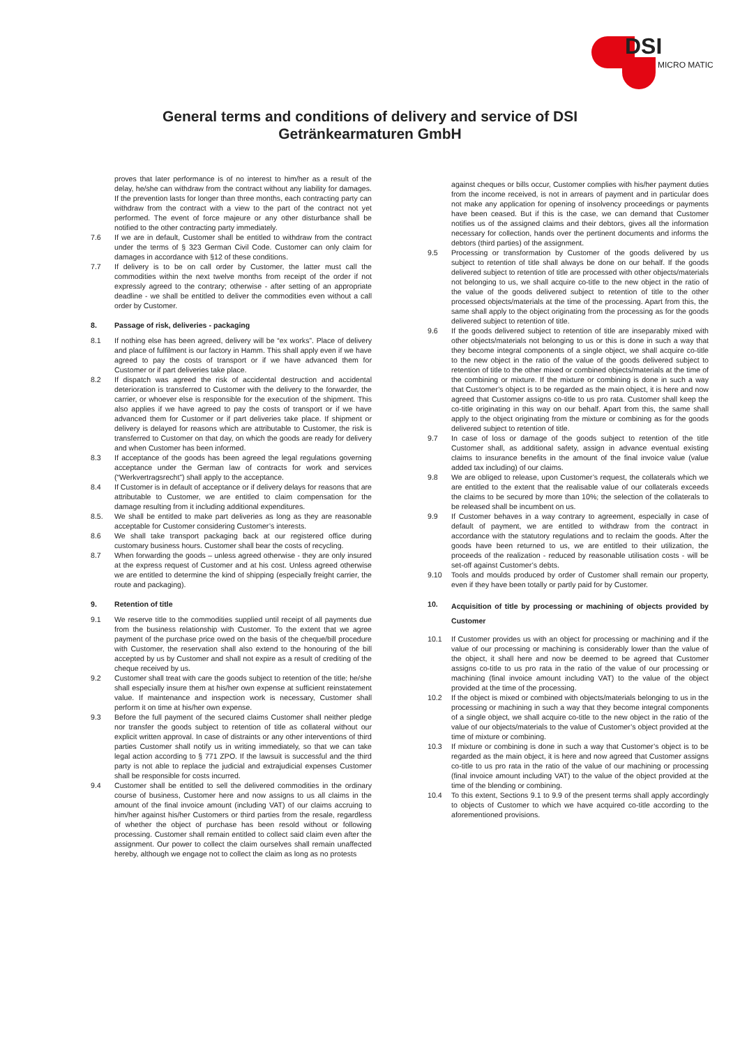DSI
MICRO MATIC
General terms and conditions of delivery and service of DSI
Getränkearmaturen GmbH
proves that later performance is of no interest to him/her as a result of the delay, he/she can withdraw from the contract without any liability for damages. If the prevention lasts for longer than three months, each contracting party can withdraw from the contract with a view to the part of the contract not yet performed. The event of force majeure or any other disturbance shall be notified to the other contracting party immediately.
7.6 If we are in default, Customer shall be entitled to withdraw from the contract under the terms of § 323 German Civil Code. Customer can only claim for damages in accordance with §12 of these conditions.
7.7 If delivery is to be on call order by Customer, the latter must call the commodities within the next twelve months from receipt of the order if not expressly agreed to the contrary; otherwise - after setting of an appropriate deadline - we shall be entitled to deliver the commodities even without a call order by Customer.
8. Passage of risk, deliveries - packaging
8.1 If nothing else has been agreed, delivery will be “ex works”. Place of delivery and place of fulfilment is our factory in Hamm. This shall apply even if we have agreed to pay the costs of transport or if we have advanced them for Customer or if part deliveries take place.
8.2 If dispatch was agreed the risk of accidental destruction and accidental deterioration is transferred to Customer with the delivery to the forwarder, the carrier, or whoever else is responsible for the execution of the shipment. This also applies if we have agreed to pay the costs of transport or if we have advanced them for Customer or if part deliveries take place. If shipment or delivery is delayed for reasons which are attributable to Customer, the risk is transferred to Customer on that day, on which the goods are ready for delivery and when Customer has been informed.
8.3 If acceptance of the goods has been agreed the legal regulations governing acceptance under the German law of contracts for work and services (“Werkvertragsrecht”) shall apply to the acceptance.
8.4 If Customer is in default of acceptance or if delivery delays for reasons that are attributable to Customer, we are entitled to claim compensation for the damage resulting from it including additional expenditures.
8.5. We shall be entitled to make part deliveries as long as they are reasonable acceptable for Customer considering Customer’s interests.
8.6 We shall take transport packaging back at our registered office during customary business hours. Customer shall bear the costs of recycling.
8.7 When forwarding the goods – unless agreed otherwise - they are only insured at the express request of Customer and at his cost. Unless agreed otherwise we are entitled to determine the kind of shipping (especially freight carrier, the route and packaging).
9. Retention of title
9.1 We reserve title to the commodities supplied until receipt of all payments due from the business relationship with Customer. To the extent that we agree payment of the purchase price owed on the basis of the cheque/bill procedure with Customer, the reservation shall also extend to the honouring of the bill accepted by us by Customer and shall not expire as a result of crediting of the cheque received by us.
9.2 Customer shall treat with care the goods subject to retention of the title; he/she shall especially insure them at his/her own expense at sufficient reinstatement value. If maintenance and inspection work is necessary, Customer shall perform it on time at his/her own expense.
9.3 Before the full payment of the secured claims Customer shall neither pledge nor transfer the goods subject to retention of title as collateral without our explicit written approval. In case of distraints or any other interventions of third parties Customer shall notify us in writing immediately, so that we can take legal action according to § 771 ZPO. If the lawsuit is successful and the third party is not able to replace the judicial and extrajudicial expenses Customer shall be responsible for costs incurred.
9.4 Customer shall be entitled to sell the delivered commodities in the ordinary course of business, Customer here and now assigns to us all claims in the amount of the final invoice amount (including VAT) of our claims accruing to him/her against his/her Customers or third parties from the resale, regardless of whether the object of purchase has been resold without or following processing. Customer shall remain entitled to collect said claim even after the assignment. Our power to collect the claim ourselves shall remain unaffected hereby, although we engage not to collect the claim as long as no protests
against cheques or bills occur, Customer complies with his/her payment duties from the income received, is not in arrears of payment and in particular does not make any application for opening of insolvency proceedings or payments have been ceased. But if this is the case, we can demand that Customer notifies us of the assigned claims and their debtors, gives all the information necessary for collection, hands over the pertinent documents and informs the debtors (third parties) of the assignment.
9.5 Processing or transformation by Customer of the goods delivered by us subject to retention of title shall always be done on our behalf. If the goods delivered subject to retention of title are processed with other objects/materials not belonging to us, we shall acquire co-title to the new object in the ratio of the value of the goods delivered subject to retention of title to the other processed objects/materials at the time of the processing. Apart from this, the same shall apply to the object originating from the processing as for the goods delivered subject to retention of title.
9.6 If the goods delivered subject to retention of title are inseparably mixed with other objects/materials not belonging to us or this is done in such a way that they become integral components of a single object, we shall acquire co-title to the new object in the ratio of the value of the goods delivered subject to retention of title to the other mixed or combined objects/materials at the time of the combining or mixture. If the mixture or combining is done in such a way that Customer’s object is to be regarded as the main object, it is here and now agreed that Customer assigns co-title to us pro rata. Customer shall keep the co-title originating in this way on our behalf. Apart from this, the same shall apply to the object originating from the mixture or combining as for the goods delivered subject to retention of title.
9.7 In case of loss or damage of the goods subject to retention of the title Customer shall, as additional safety, assign in advance eventual existing claims to insurance benefits in the amount of the final invoice value (value added tax including) of our claims.
9.8 We are obliged to release, upon Customer’s request, the collaterals which we are entitled to the extent that the realisable value of our collaterals exceeds the claims to be secured by more than 10%; the selection of the collaterals to be released shall be incumbent on us.
9.9 If Customer behaves in a way contrary to agreement, especially in case of default of payment, we are entitled to withdraw from the contract in accordance with the statutory regulations and to reclaim the goods. After the goods have been returned to us, we are entitled to their utilization, the proceeds of the realization - reduced by reasonable utilisation costs - will be set-off against Customer’s debts.
9.10 Tools and moulds produced by order of Customer shall remain our property, even if they have been totally or partly paid for by Customer.
10. Acquisition of title by processing or machining of objects provided by Customer
10.1 If Customer provides us with an object for processing or machining and if the value of our processing or machining is considerably lower than the value of the object, it shall here and now be deemed to be agreed that Customer assigns co-title to us pro rata in the ratio of the value of our processing or machining (final invoice amount including VAT) to the value of the object provided at the time of the processing.
10.2 If the object is mixed or combined with objects/materials belonging to us in the processing or machining in such a way that they become integral components of a single object, we shall acquire co-title to the new object in the ratio of the value of our objects/materials to the value of Customer’s object provided at the time of mixture or combining.
10.3 If mixture or combining is done in such a way that Customer’s object is to be regarded as the main object, it is here and now agreed that Customer assigns co-title to us pro rata in the ratio of the value of our machining or processing (final invoice amount including VAT) to the value of the object provided at the time of the blending or combining.
10.4 To this extent, Sections 9.1 to 9.9 of the present terms shall apply accordingly to objects of Customer to which we have acquired co-title according to the aforementioned provisions.